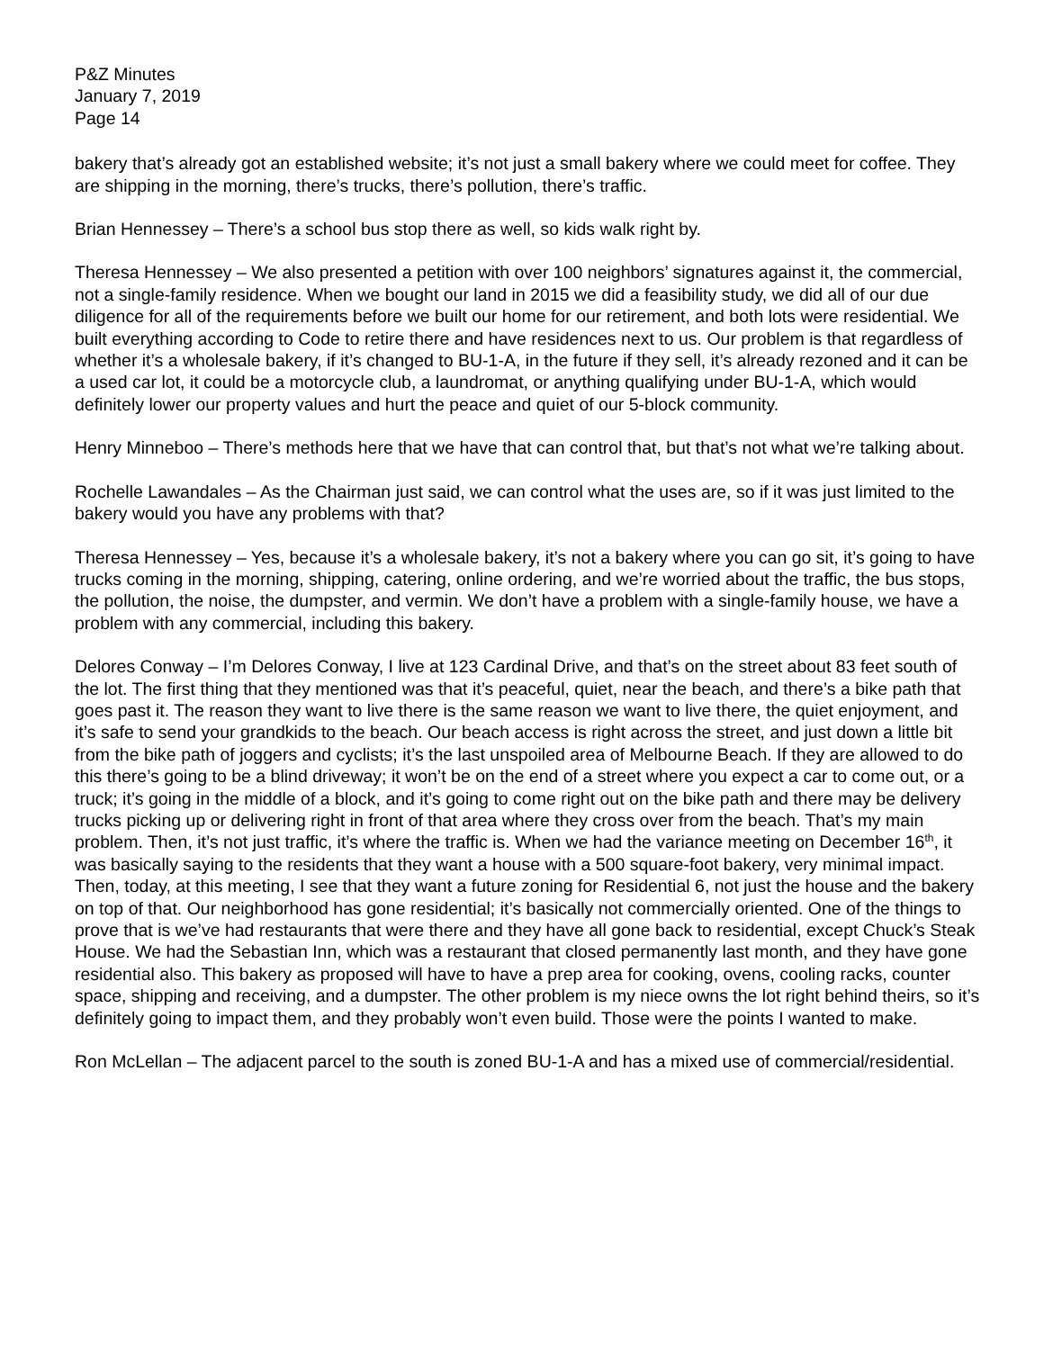P&Z Minutes
January 7, 2019
Page 14
bakery that’s already got an established website; it’s not just a small bakery where we could meet for coffee. They are shipping in the morning, there’s trucks, there’s pollution, there’s traffic.
Brian Hennessey – There’s a school bus stop there as well, so kids walk right by.
Theresa Hennessey – We also presented a petition with over 100 neighbors’ signatures against it, the commercial, not a single-family residence. When we bought our land in 2015 we did a feasibility study, we did all of our due diligence for all of the requirements before we built our home for our retirement, and both lots were residential. We built everything according to Code to retire there and have residences next to us. Our problem is that regardless of whether it’s a wholesale bakery, if it’s changed to BU-1-A, in the future if they sell, it’s already rezoned and it can be a used car lot, it could be a motorcycle club, a laundromat, or anything qualifying under BU-1-A, which would definitely lower our property values and hurt the peace and quiet of our 5-block community.
Henry Minneboo – There’s methods here that we have that can control that, but that’s not what we’re talking about.
Rochelle Lawandales – As the Chairman just said, we can control what the uses are, so if it was just limited to the bakery would you have any problems with that?
Theresa Hennessey – Yes, because it’s a wholesale bakery, it’s not a bakery where you can go sit, it’s going to have trucks coming in the morning, shipping, catering, online ordering, and we’re worried about the traffic, the bus stops, the pollution, the noise, the dumpster, and vermin. We don’t have a problem with a single-family house, we have a problem with any commercial, including this bakery.
Delores Conway – I’m Delores Conway, I live at 123 Cardinal Drive, and that’s on the street about 83 feet south of the lot. The first thing that they mentioned was that it’s peaceful, quiet, near the beach, and there’s a bike path that goes past it. The reason they want to live there is the same reason we want to live there, the quiet enjoyment, and it’s safe to send your grandkids to the beach. Our beach access is right across the street, and just down a little bit from the bike path of joggers and cyclists; it’s the last unspoiled area of Melbourne Beach. If they are allowed to do this there’s going to be a blind driveway; it won’t be on the end of a street where you expect a car to come out, or a truck; it’s going in the middle of a block, and it’s going to come right out on the bike path and there may be delivery trucks picking up or delivering right in front of that area where they cross over from the beach. That’s my main problem. Then, it’s not just traffic, it’s where the traffic is. When we had the variance meeting on December 16<sup>th</sup>, it was basically saying to the residents that they want a house with a 500 square-foot bakery, very minimal impact. Then, today, at this meeting, I see that they want a future zoning for Residential 6, not just the house and the bakery on top of that. Our neighborhood has gone residential; it’s basically not commercially oriented. One of the things to prove that is we’ve had restaurants that were there and they have all gone back to residential, except Chuck’s Steak House. We had the Sebastian Inn, which was a restaurant that closed permanently last month, and they have gone residential also. This bakery as proposed will have to have a prep area for cooking, ovens, cooling racks, counter space, shipping and receiving, and a dumpster. The other problem is my niece owns the lot right behind theirs, so it’s definitely going to impact them, and they probably won’t even build. Those were the points I wanted to make.
Ron McLellan – The adjacent parcel to the south is zoned BU-1-A and has a mixed use of commercial/residential.